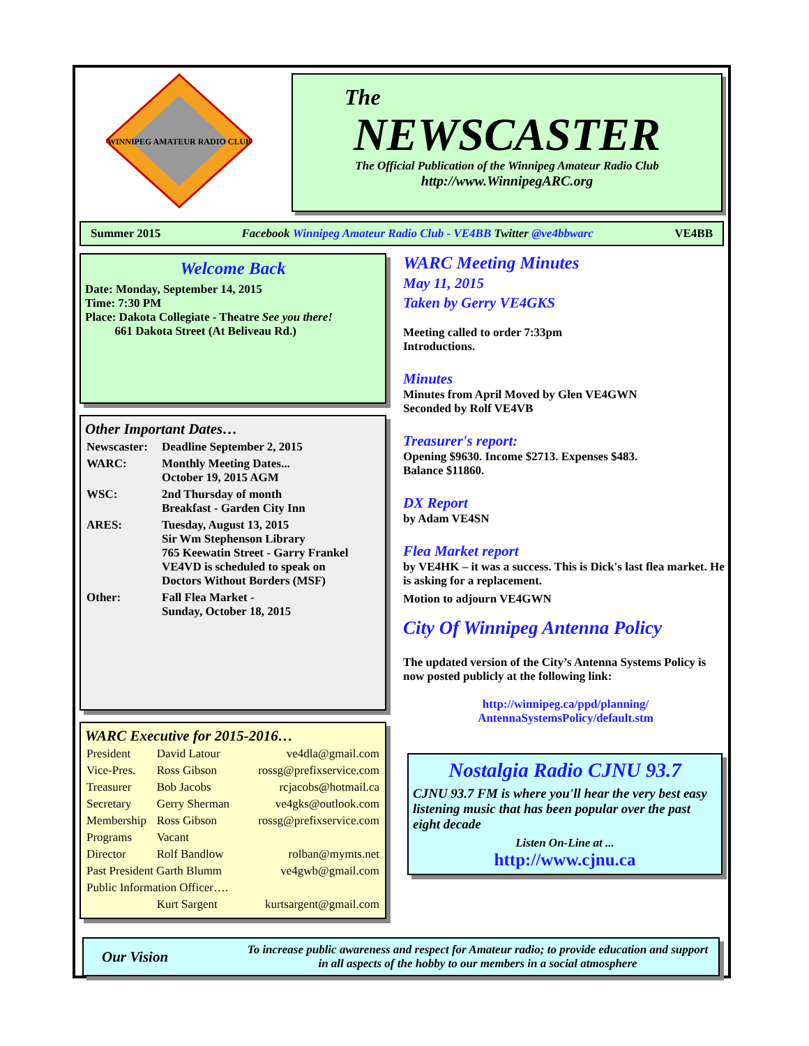WINNIPEG AMATEUR RADIO CLUB
The
NEWSCASTER
The Official Publication of the Winnipeg Amateur Radio Club
http://www.WinnipegARC.org
Summer 2015 Facebook Winnipeg Amateur Radio Club - VE4BB Twitter @ve4bbwarc VE4BB
Welcome Back
Date: Monday, September 14, 2015
Time: 7:30 PM
Place: Dakota Collegiate - Theatre See you there!
661 Dakota Street (At Beliveau Rd.)
Other Important Dates…
| Newscaster: | Deadline September 2, 2015 |
| WARC: | Monthly Meeting Dates... October 19, 2015 AGM |
| WSC: | 2nd Thursday of month Breakfast - Garden City Inn |
| ARES: | Tuesday, August 13, 2015 Sir Wm Stephenson Library 765 Keewatin Street - Garry Frankel VE4VD is scheduled to speak on Doctors Without Borders (MSF) |
| Other: | Fall Flea Market - Sunday, October 18, 2015 |
WARC Executive for 2015-2016…
| President | David Latour | ve4dla@gmail.com |
| Vice-Pres. | Ross Gibson | rossg@prefixservice.com |
| Treasurer | Bob Jacobs | rcjacobs@hotmail.ca |
| Secretary | Gerry Sherman | ve4gks@outlook.com |
| Membership | Ross Gibson | rossg@prefixservice.com |
| Programs | Vacant | |
| Director | Rolf Bandlow | rolban@mymts.net |
| Past President Garth Blumm | | ve4gwb@gmail.com |
| Public Information Officer…. | | |
| | Kurt Sargent | kurtsargent@gmail.com |
WARC Meeting Minutes
May 11, 2015
Taken by Gerry VE4GKS
Meeting called to order 7:33pm
Introductions.
Minutes
Minutes from April Moved by Glen VE4GWN
Seconded by Rolf VE4VB
Treasurer's report:
Opening $9630. Income $2713. Expenses $483.
Balance $11860.
DX Report
by Adam VE4SN
Flea Market report
by VE4HK – it was a success. This is Dick's last flea market. He is asking for a replacement.
Motion to adjourn VE4GWN
City Of Winnipeg Antenna Policy
The updated version of the City’s Antenna Systems Policy is now posted publicly at the following link:
http://winnipeg.ca/ppd/planning/
AntennaSystemsPolicy/default.stm
Nostalgia Radio CJNU 93.7
CJNU 93.7 FM is where you'll hear the very best easy listening music that has been popular over the past eight decade
Listen On-Line at ...
http://www.cjnu.ca
Our Vision
To increase public awareness and respect for Amateur radio; to provide education and support in all aspects of the hobby to our members in a social atmosphere